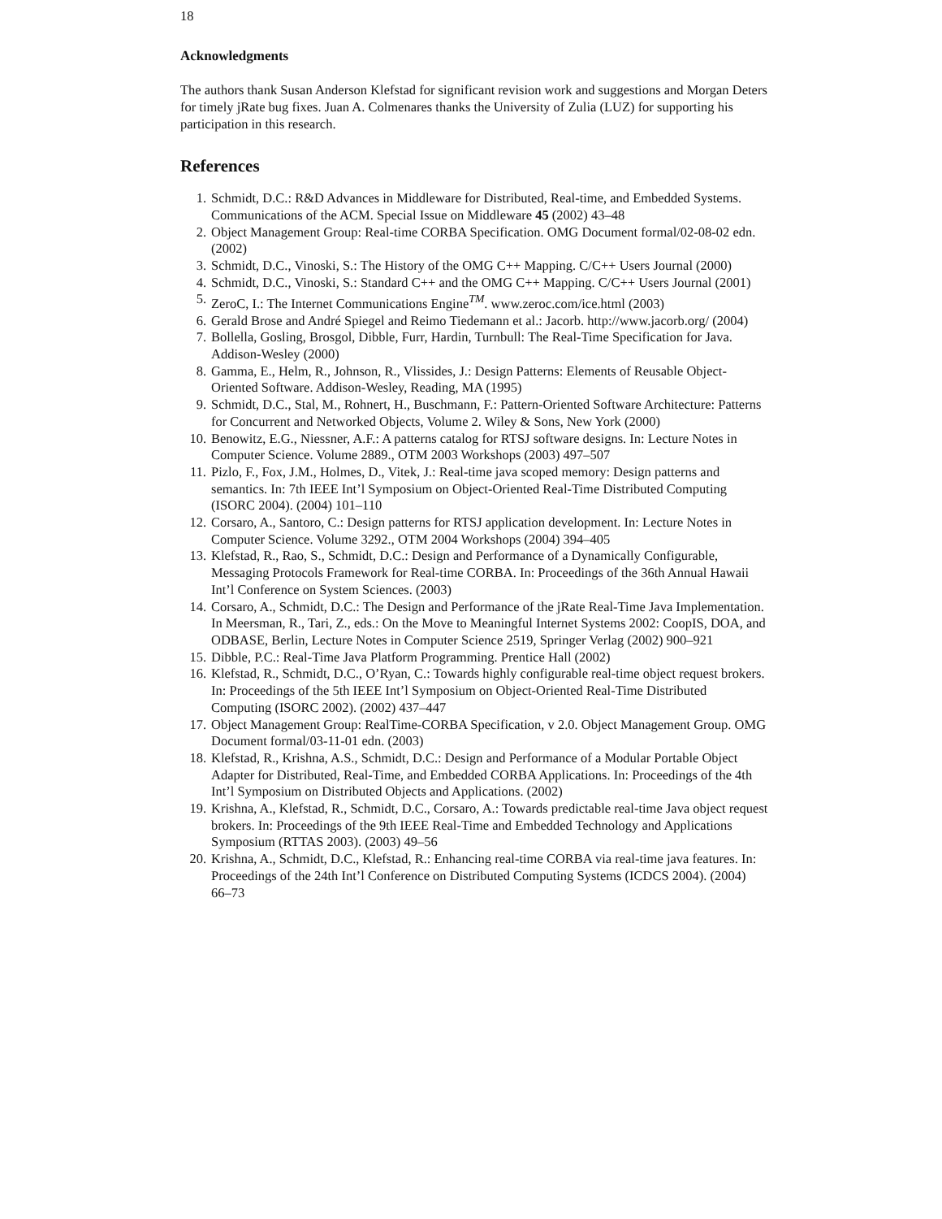18
Acknowledgments
The authors thank Susan Anderson Klefstad for significant revision work and suggestions and Morgan Deters for timely jRate bug fixes. Juan A. Colmenares thanks the University of Zulia (LUZ) for supporting his participation in this research.
References
1. Schmidt, D.C.: R&D Advances in Middleware for Distributed, Real-time, and Embedded Systems. Communications of the ACM. Special Issue on Middleware 45 (2002) 43–48
2. Object Management Group: Real-time CORBA Specification. OMG Document formal/02-08-02 edn. (2002)
3. Schmidt, D.C., Vinoski, S.: The History of the OMG C++ Mapping. C/C++ Users Journal (2000)
4. Schmidt, D.C., Vinoski, S.: Standard C++ and the OMG C++ Mapping. C/C++ Users Journal (2001)
5. ZeroC, I.: The Internet Communications Engine<sup>TM</sup>. www.zeroc.com/ice.html (2003)
6. Gerald Brose and André Spiegel and Reimo Tiedemann et al.: Jacorb. http://www.jacorb.org/ (2004)
7. Bollella, Gosling, Brosgol, Dibble, Furr, Hardin, Turnbull: The Real-Time Specification for Java. Addison-Wesley (2000)
8. Gamma, E., Helm, R., Johnson, R., Vlissides, J.: Design Patterns: Elements of Reusable Object-Oriented Software. Addison-Wesley, Reading, MA (1995)
9. Schmidt, D.C., Stal, M., Rohnert, H., Buschmann, F.: Pattern-Oriented Software Architecture: Patterns for Concurrent and Networked Objects, Volume 2. Wiley & Sons, New York (2000)
10. Benowitz, E.G., Niessner, A.F.: A patterns catalog for RTSJ software designs. In: Lecture Notes in Computer Science. Volume 2889., OTM 2003 Workshops (2003) 497–507
11. Pizlo, F., Fox, J.M., Holmes, D., Vitek, J.: Real-time java scoped memory: Design patterns and semantics. In: 7th IEEE Int’l Symposium on Object-Oriented Real-Time Distributed Computing (ISORC 2004). (2004) 101–110
12. Corsaro, A., Santoro, C.: Design patterns for RTSJ application development. In: Lecture Notes in Computer Science. Volume 3292., OTM 2004 Workshops (2004) 394–405
13. Klefstad, R., Rao, S., Schmidt, D.C.: Design and Performance of a Dynamically Configurable, Messaging Protocols Framework for Real-time CORBA. In: Proceedings of the 36th Annual Hawaii Int’l Conference on System Sciences. (2003)
14. Corsaro, A., Schmidt, D.C.: The Design and Performance of the jRate Real-Time Java Implementation. In Meersman, R., Tari, Z., eds.: On the Move to Meaningful Internet Systems 2002: CoopIS, DOA, and ODBASE, Berlin, Lecture Notes in Computer Science 2519, Springer Verlag (2002) 900–921
15. Dibble, P.C.: Real-Time Java Platform Programming. Prentice Hall (2002)
16. Klefstad, R., Schmidt, D.C., O’Ryan, C.: Towards highly configurable real-time object request brokers. In: Proceedings of the 5th IEEE Int’l Symposium on Object-Oriented Real-Time Distributed Computing (ISORC 2002). (2002) 437–447
17. Object Management Group: RealTime-CORBA Specification, v 2.0. Object Management Group. OMG Document formal/03-11-01 edn. (2003)
18. Klefstad, R., Krishna, A.S., Schmidt, D.C.: Design and Performance of a Modular Portable Object Adapter for Distributed, Real-Time, and Embedded CORBA Applications. In: Proceedings of the 4th Int’l Symposium on Distributed Objects and Applications. (2002)
19. Krishna, A., Klefstad, R., Schmidt, D.C., Corsaro, A.: Towards predictable real-time Java object request brokers. In: Proceedings of the 9th IEEE Real-Time and Embedded Technology and Applications Symposium (RTTAS 2003). (2003) 49–56
20. Krishna, A., Schmidt, D.C., Klefstad, R.: Enhancing real-time CORBA via real-time java features. In: Proceedings of the 24th Int’l Conference on Distributed Computing Systems (ICDCS 2004). (2004) 66–73